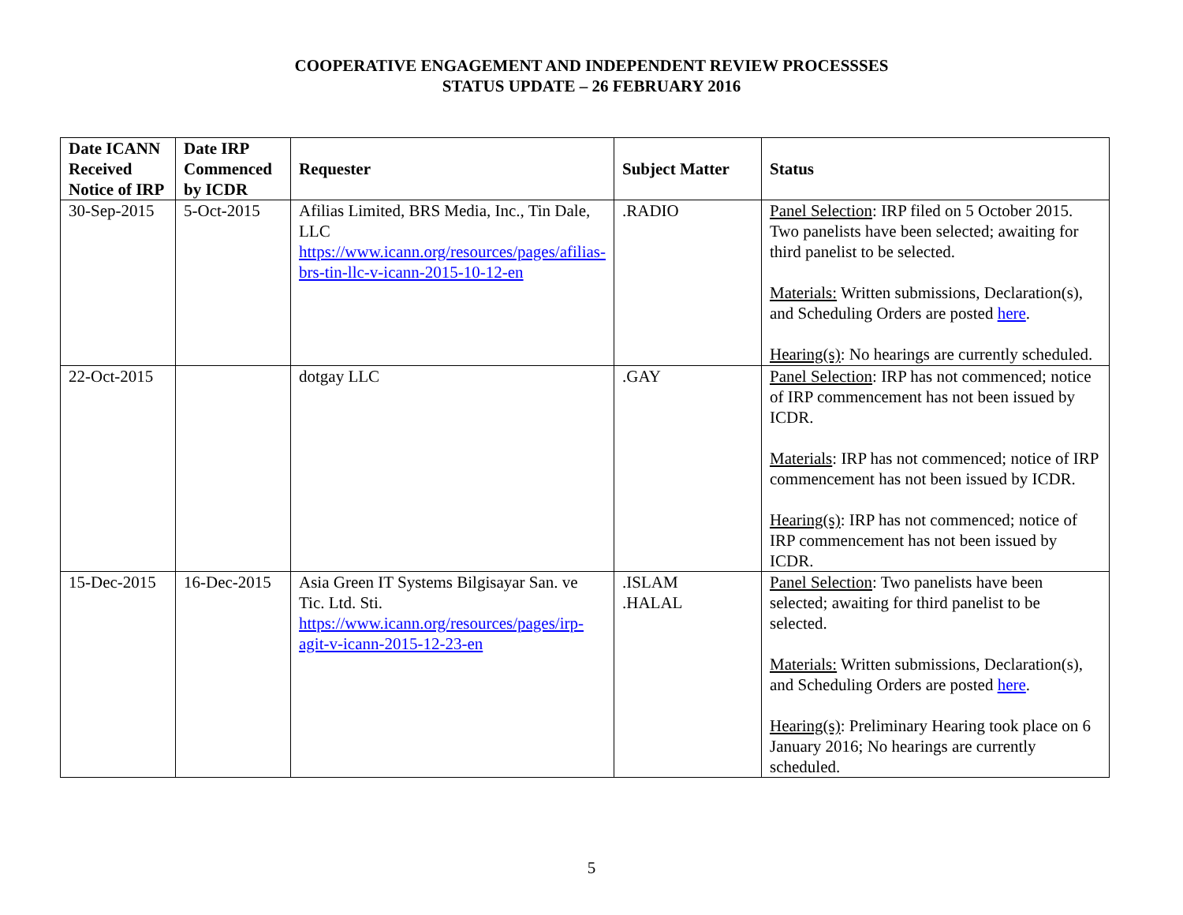COOPERATIVE ENGAGEMENT AND INDEPENDENT REVIEW PROCESSSES
STATUS UPDATE – 26 FEBRUARY 2016
| Date ICANN Received Notice of IRP | Date IRP Commenced by ICDR | Requester | Subject Matter | Status |
| --- | --- | --- | --- | --- |
| 30-Sep-2015 | 5-Oct-2015 | Afilias Limited, BRS Media, Inc., Tin Dale, LLC https://www.icann.org/resources/pages/afilias-brs-tin-llc-v-icann-2015-10-12-en | .RADIO | Panel Selection : IRP filed on 5 October 2015. Two panelists have been selected; awaiting for third panelist to be selected. Materials: Written submissions, Declaration(s), and Scheduling Orders are posted here . Hearing(s) : No hearings are currently scheduled. |
| 22-Oct-2015 | | dotgay LLC | .GAY | Panel Selection : IRP has not commenced; notice of IRP commencement has not been issued by ICDR. Materials : IRP has not commenced; notice of IRP commencement has not been issued by ICDR. Hearing(s) : IRP has not commenced; notice of IRP commencement has not been issued by ICDR. |
| 15-Dec-2015 | 16-Dec-2015 | Asia Green IT Systems Bilgisayar San. ve Tic. Ltd. Sti. https://www.icann.org/resources/pages/irp-agit-v-icann-2015-12-23-en | .ISLAM .HALAL | Panel Selection : Two panelists have been selected; awaiting for third panelist to be selected. Materials: Written submissions, Declaration(s), and Scheduling Orders are posted here . Hearing(s) : Preliminary Hearing took place on 6 January 2016; No hearings are currently scheduled. |
5